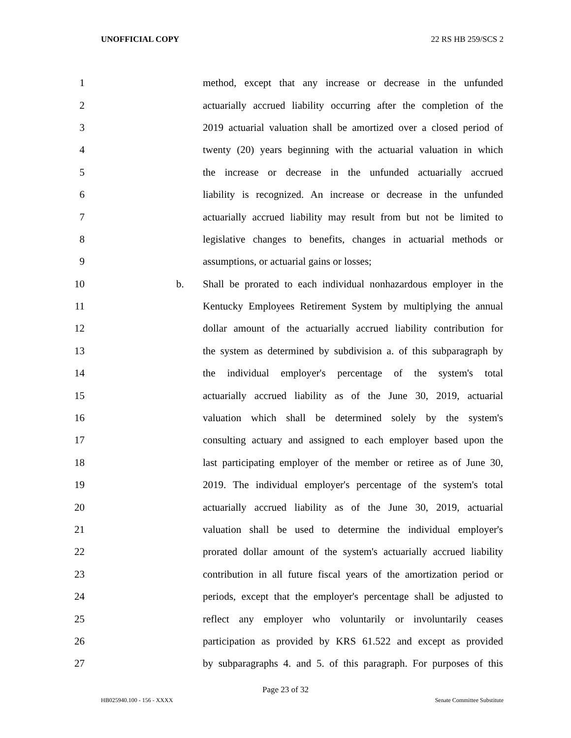UNOFFICIAL COPY 22 RS HB 259/SCS 2
1 method, except that any increase or decrease in the unfunded
2 actuarially accrued liability occurring after the completion of the
3 2019 actuarial valuation shall be amortized over a closed period of
4 twenty (20) years beginning with the actuarial valuation in which
5 the increase or decrease in the unfunded actuarially accrued
6 liability is recognized. An increase or decrease in the unfunded
7 actuarially accrued liability may result from but not be limited to
8 legislative changes to benefits, changes in actuarial methods or
9 assumptions, or actuarial gains or losses;
10 b. Shall be prorated to each individual nonhazardous employer in the
11 Kentucky Employees Retirement System by multiplying the annual
12 dollar amount of the actuarially accrued liability contribution for
13 the system as determined by subdivision a. of this subparagraph by
14 the individual employer's percentage of the system's total
15 actuarially accrued liability as of the June 30, 2019, actuarial
16 valuation which shall be determined solely by the system's
17 consulting actuary and assigned to each employer based upon the
18 last participating employer of the member or retiree as of June 30,
19 2019. The individual employer's percentage of the system's total
20 actuarially accrued liability as of the June 30, 2019, actuarial
21 valuation shall be used to determine the individual employer's
22 prorated dollar amount of the system's actuarially accrued liability
23 contribution in all future fiscal years of the amortization period or
24 periods, except that the employer's percentage shall be adjusted to
25 reflect any employer who voluntarily or involuntarily ceases
26 participation as provided by KRS 61.522 and except as provided
27 by subparagraphs 4. and 5. of this paragraph. For purposes of this
Page 23 of 32
HB025940.100 - 156 - XXXX Senate Committee Substitute